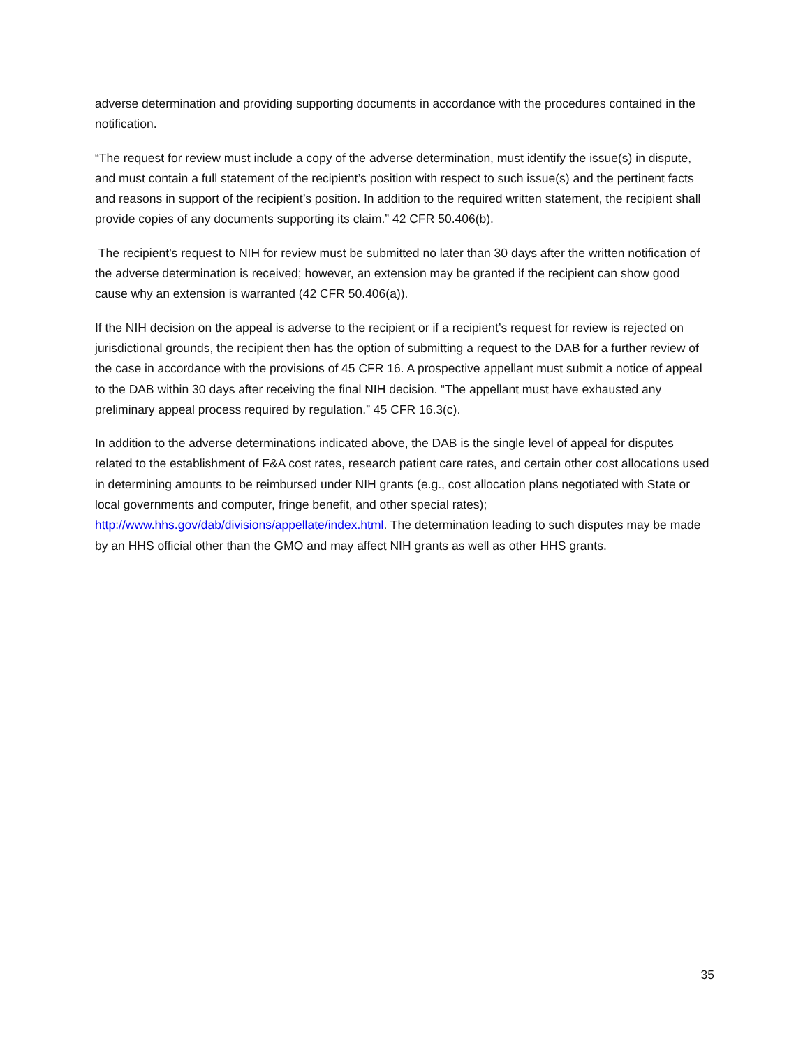adverse determination and providing supporting documents in accordance with the procedures contained in the notification.
“The request for review must include a copy of the adverse determination, must identify the issue(s) in dispute, and must contain a full statement of the recipient’s position with respect to such issue(s) and the pertinent facts and reasons in support of the recipient’s position. In addition to the required written statement, the recipient shall provide copies of any documents supporting its claim.” 42 CFR 50.406(b).
The recipient’s request to NIH for review must be submitted no later than 30 days after the written notification of the adverse determination is received; however, an extension may be granted if the recipient can show good cause why an extension is warranted (42 CFR 50.406(a)).
If the NIH decision on the appeal is adverse to the recipient or if a recipient’s request for review is rejected on jurisdictional grounds, the recipient then has the option of submitting a request to the DAB for a further review of the case in accordance with the provisions of 45 CFR 16. A prospective appellant must submit a notice of appeal to the DAB within 30 days after receiving the final NIH decision. “The appellant must have exhausted any preliminary appeal process required by regulation.” 45 CFR 16.3(c).
In addition to the adverse determinations indicated above, the DAB is the single level of appeal for disputes related to the establishment of F&A cost rates, research patient care rates, and certain other cost allocations used in determining amounts to be reimbursed under NIH grants (e.g., cost allocation plans negotiated with State or local governments and computer, fringe benefit, and other special rates); http://www.hhs.gov/dab/divisions/appellate/index.html. The determination leading to such disputes may be made by an HHS official other than the GMO and may affect NIH grants as well as other HHS grants.
35